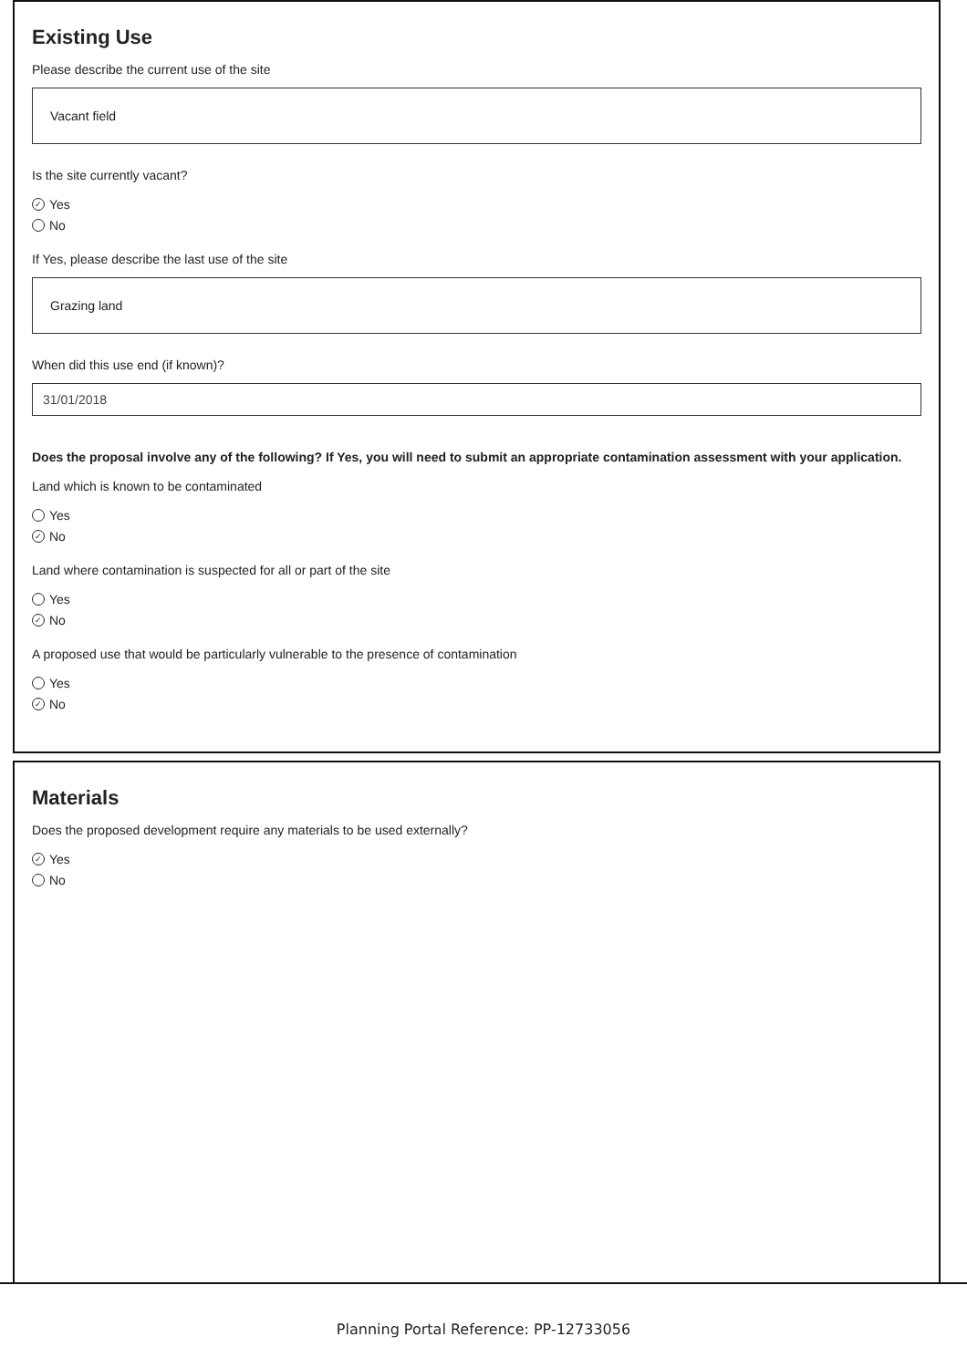Existing Use
Please describe the current use of the site
Vacant field
Is the site currently vacant?
✓ Yes
No
If Yes, please describe the last use of the site
Grazing land
When did this use end (if known)?
31/01/2018
Does the proposal involve any of the following? If Yes, you will need to submit an appropriate contamination assessment with your application.
Land which is known to be contaminated
Yes
✓ No
Land where contamination is suspected for all or part of the site
Yes
✓ No
A proposed use that would be particularly vulnerable to the presence of contamination
Yes
✓ No
Materials
Does the proposed development require any materials to be used externally?
✓ Yes
No
Planning Portal Reference: PP-12733056